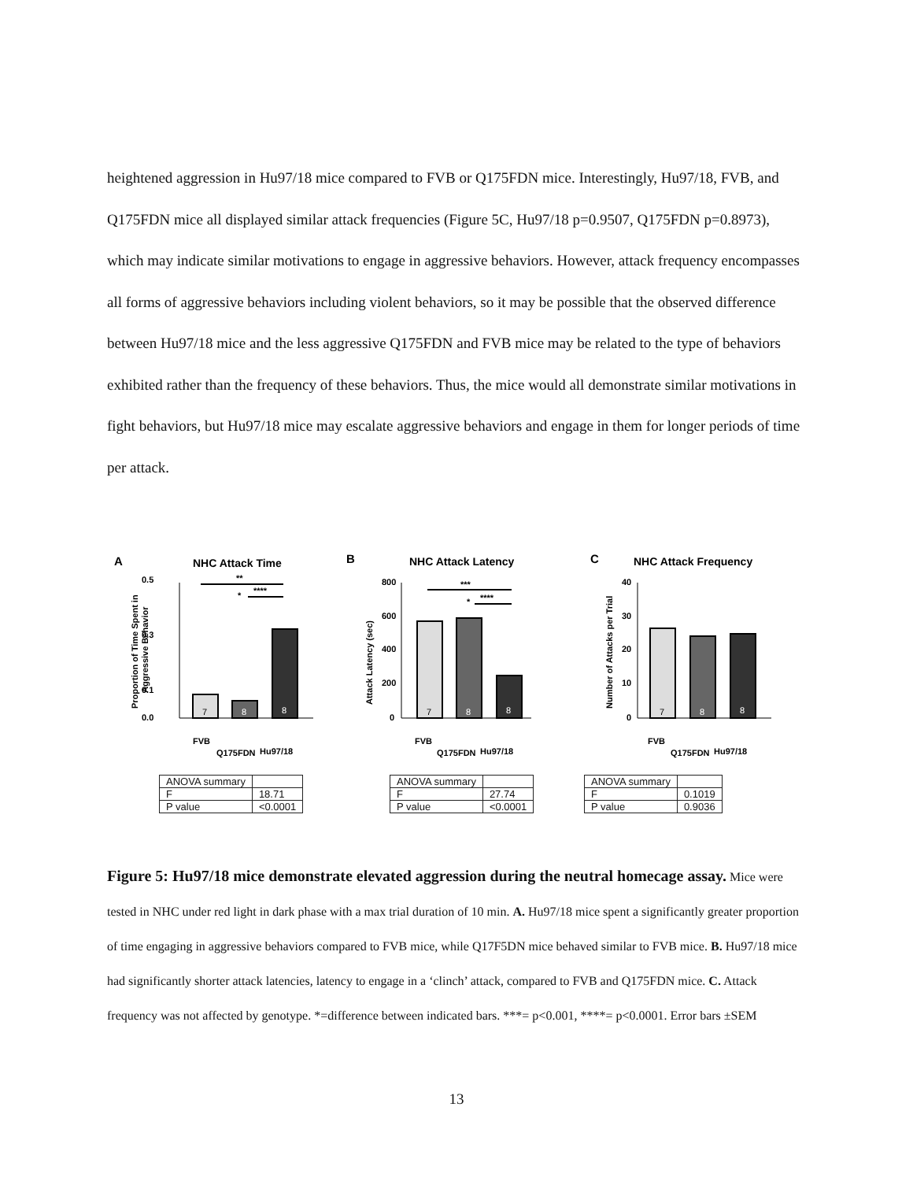heightened aggression in Hu97/18 mice compared to FVB or Q175FDN mice. Interestingly, Hu97/18, FVB, and Q175FDN mice all displayed similar attack frequencies (Figure 5C, Hu97/18 p=0.9507, Q175FDN p=0.8973), which may indicate similar motivations to engage in aggressive behaviors. However, attack frequency encompasses all forms of aggressive behaviors including violent behaviors, so it may be possible that the observed difference between Hu97/18 mice and the less aggressive Q175FDN and FVB mice may be related to the type of behaviors exhibited rather than the frequency of these behaviors. Thus, the mice would all demonstrate similar motivations in fight behaviors, but Hu97/18 mice may escalate aggressive behaviors and engage in them for longer periods of time per attack.
A
NHC Attack Time
0.5
0.3
0.1
0.0
7
8
8
**
*
****
FVB
Q175FDN
Hu97/18
Proportion of Time Spent in
Aggressive Behavior
| ANOVA summary | |
| F | 18.71 |
| P value | <0.0001 |
B
NHC Attack Latency
800
600
400
200
0
7
8
8
***
*
****
FVB
Q175FDN
Hu97/18
Attack Latency (sec)
| ANOVA summary | |
| F | 27.74 |
| P value | <0.0001 |
C
NHC Attack Frequency
40
30
20
10
0
7
8
8
FVB
Q175FDN
Hu97/18
Number of Attacks per Trial
| ANOVA summary | |
| F | 0.1019 |
| P value | 0.9036 |
Figure 5: Hu97/18 mice demonstrate elevated aggression during the neutral homecage assay. Mice were tested in NHC under red light in dark phase with a max trial duration of 10 min. A. Hu97/18 mice spent a significantly greater proportion of time engaging in aggressive behaviors compared to FVB mice, while Q17F5DN mice behaved similar to FVB mice. B. Hu97/18 mice had significantly shorter attack latencies, latency to engage in a ‘clinch’ attack, compared to FVB and Q175FDN mice. C. Attack frequency was not affected by genotype. *=difference between indicated bars. ***= p<0.001, ****= p<0.0001. Error bars ±SEM
13